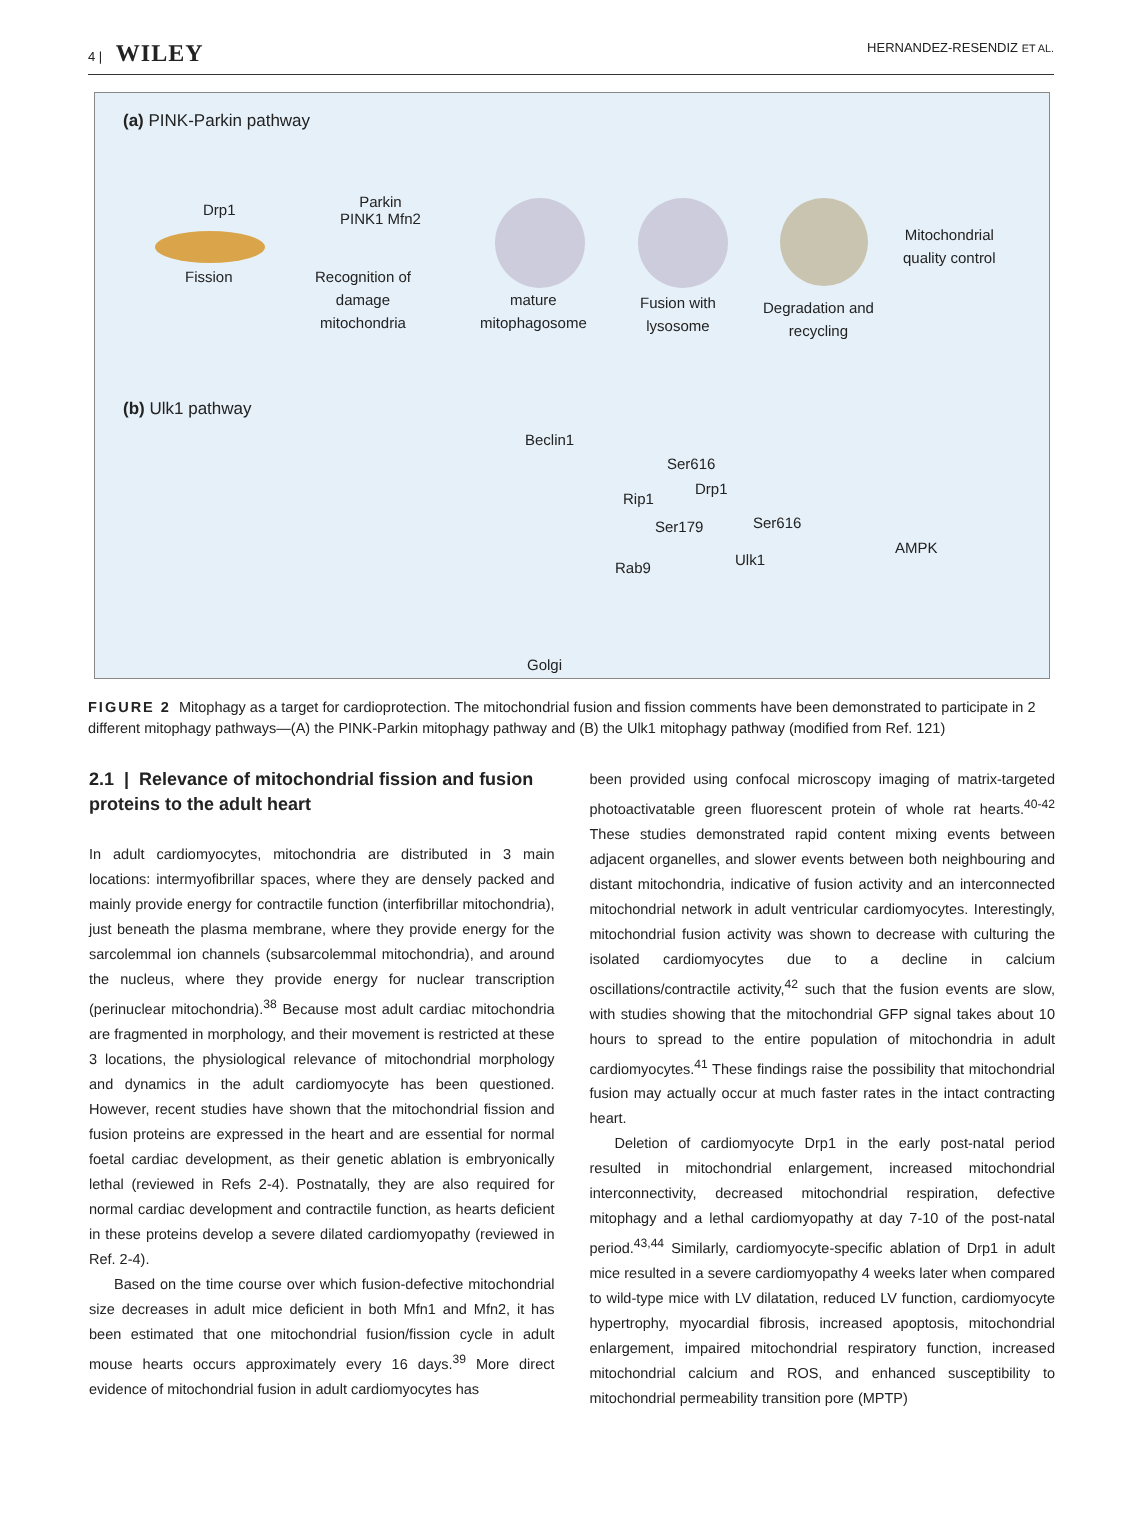4 | WILEY HERNANDEZ-RESENDIZ ET AL.
(a) PINK-Parkin pathway
Drp1
Fission
Parkin
PINK1 Mfn2
Recognition of
damage
mitochondria
mature
mitophagosome
Fusion with
lysosome
Degradation and
recycling
Mitochondrial
quality control
(b) Ulk1 pathway
Beclin1
Ser616
Drp1
Rip1
Ser179 Ser616
Ulk1
AMPK
Rab9
Golgi
FIGURE 2 Mitophagy as a target for cardioprotection. The mitochondrial fusion and fission comments have been demonstrated to participate in 2 different mitophagy pathways—(A) the PINK-Parkin mitophagy pathway and (B) the Ulk1 mitophagy pathway (modified from Ref. 121)
2.1 | Relevance of mitochondrial fission and fusion proteins to the adult heart
In adult cardiomyocytes, mitochondria are distributed in 3 main locations: intermyofibrillar spaces, where they are densely packed and mainly provide energy for contractile function (interfibrillar mitochondria), just beneath the plasma membrane, where they provide energy for the sarcolemmal ion channels (subsarcolemmal mitochondria), and around the nucleus, where they provide energy for nuclear transcription (perinuclear mitochondria).<sup>38</sup> Because most adult cardiac mitochondria are fragmented in morphology, and their movement is restricted at these 3 locations, the physiological relevance of mitochondrial morphology and dynamics in the adult cardiomyocyte has been questioned. However, recent studies have shown that the mitochondrial fission and fusion proteins are expressed in the heart and are essential for normal foetal cardiac development, as their genetic ablation is embryonically lethal (reviewed in Refs 2-4). Postnatally, they are also required for normal cardiac development and contractile function, as hearts deficient in these proteins develop a severe dilated cardiomyopathy (reviewed in Ref. 2-4).
Based on the time course over which fusion-defective mitochondrial size decreases in adult mice deficient in both Mfn1 and Mfn2, it has been estimated that one mitochondrial fusion/fission cycle in adult mouse hearts occurs approximately every 16 days.<sup>39</sup> More direct evidence of mitochondrial fusion in adult cardiomyocytes has
been provided using confocal microscopy imaging of matrix-targeted photoactivatable green fluorescent protein of whole rat hearts.<sup>40-42</sup> These studies demonstrated rapid content mixing events between adjacent organelles, and slower events between both neighbouring and distant mitochondria, indicative of fusion activity and an interconnected mitochondrial network in adult ventricular cardiomyocytes. Interestingly, mitochondrial fusion activity was shown to decrease with culturing the isolated cardiomyocytes due to a decline in calcium oscillations/contractile activity,<sup>42</sup> such that the fusion events are slow, with studies showing that the mitochondrial GFP signal takes about 10 hours to spread to the entire population of mitochondria in adult cardiomyocytes.<sup>41</sup> These findings raise the possibility that mitochondrial fusion may actually occur at much faster rates in the intact contracting heart.
Deletion of cardiomyocyte Drp1 in the early post-natal period resulted in mitochondrial enlargement, increased mitochondrial interconnectivity, decreased mitochondrial respiration, defective mitophagy and a lethal cardiomyopathy at day 7-10 of the post-natal period.<sup>43,44</sup> Similarly, cardiomyocyte-specific ablation of Drp1 in adult mice resulted in a severe cardiomyopathy 4 weeks later when compared to wild-type mice with LV dilatation, reduced LV function, cardiomyocyte hypertrophy, myocardial fibrosis, increased apoptosis, mitochondrial enlargement, impaired mitochondrial respiratory function, increased mitochondrial calcium and ROS, and enhanced susceptibility to mitochondrial permeability transition pore (MPTP)